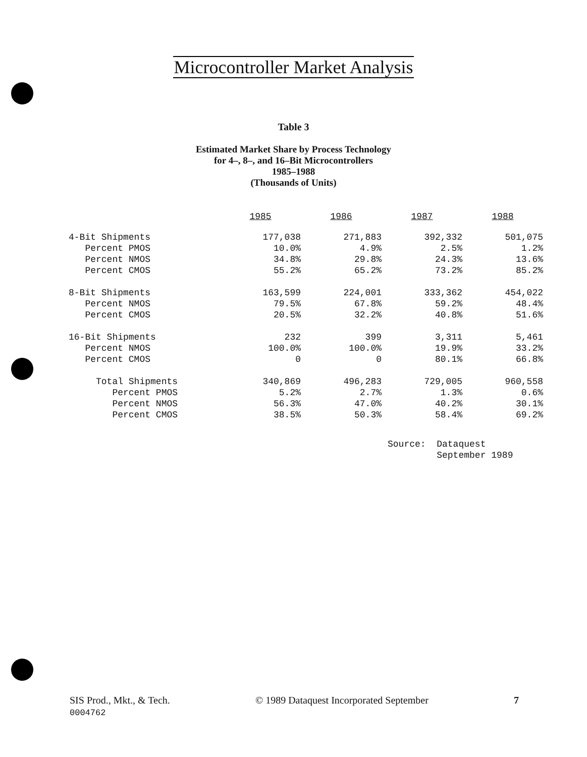Microcontroller Market Analysis
Table 3
Estimated Market Share by Process Technology
for 4–, 8–, and 16–Bit Microcontrollers
1985–1988
(Thousands of Units)
| | 1985 | 1986 | 1987 | 1988 |
| --- | --- | --- | --- | --- |
| 4-Bit Shipments | 177,038 | 271,883 | 392,332 | 501,075 |
| Percent PMOS | 10.0% | 4.9% | 2.5% | 1.2% |
| Percent NMOS | 34.8% | 29.8% | 24.3% | 13.6% |
| Percent CMOS | 55.2% | 65.2% | 73.2% | 85.2% |
| 8-Bit Shipments | 163,599 | 224,001 | 333,362 | 454,022 |
| Percent NMOS | 79.5% | 67.8% | 59.2% | 48.4% |
| Percent CMOS | 20.5% | 32.2% | 40.8% | 51.6% |
| 16-Bit Shipments | 232 | 399 | 3,311 | 5,461 |
| Percent NMOS | 100.0% | 100.0% | 19.9% | 33.2% |
| Percent CMOS | 0 | 0 | 80.1% | 66.8% |
| Total Shipments | 340,869 | 496,283 | 729,005 | 960,558 |
| Percent PMOS | 5.2% | 2.7% | 1.3% | 0.6% |
| Percent NMOS | 56.3% | 47.0% | 40.2% | 30.1% |
| Percent CMOS | 38.5% | 50.3% | 58.4% | 69.2% |
Source: Dataquest
September 1989
SIS Prod., Mkt., & Tech.
0004762
© 1989 Dataquest Incorporated September
7